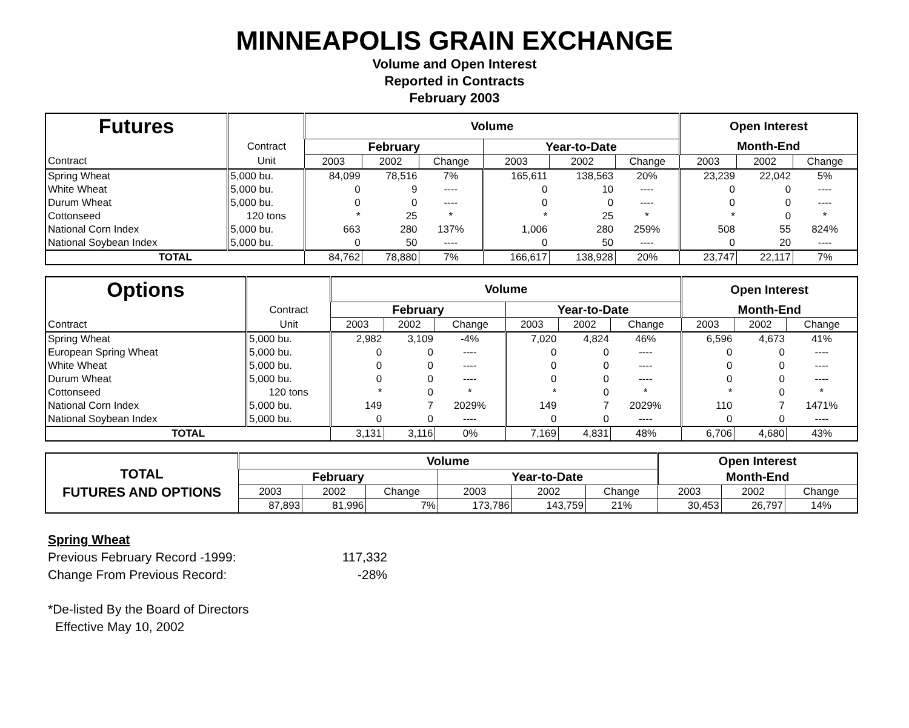MINNEAPOLIS GRAIN EXCHANGE
Volume and Open Interest
Reported in Contracts
February 2003
| Futures | | Volume | | | | | | Open Interest | | |
| | Contract | February | | | Year-to-Date | | | Month-End | | |
| Contract | Unit | 2003 | 2002 | Change | 2003 | 2002 | Change | 2003 | 2002 | Change |
| Spring Wheat | 5,000 bu. | 84,099 | 78,516 | 7% | 165,611 | 138,563 | 20% | 23,239 | 22,042 | 5% |
| White Wheat | 5,000 bu. | 0 | 9 | ---- | 0 | 10 | ---- | 0 | 0 | ---- |
| Durum Wheat | 5,000 bu. | 0 | 0 | ---- | 0 | 0 | ---- | 0 | 0 | ---- |
| Cottonseed | 120 tons | * | 25 | * | * | 25 | * | * | 0 | * |
| National Corn Index | 5,000 bu. | 663 | 280 | 137% | 1,006 | 280 | 259% | 508 | 55 | 824% |
| National Soybean Index | 5,000 bu. | 0 | 50 | ---- | 0 | 50 | ---- | 0 | 20 | ---- |
| TOTAL | | 84,762 | 78,880 | 7% | 166,617 | 138,928 | 20% | 23,747 | 22,117 | 7% |
| Options | | Volume | | | | | | Open Interest | | |
| | Contract | February | | | Year-to-Date | | | Month-End | | |
| Contract | Unit | 2003 | 2002 | Change | 2003 | 2002 | Change | 2003 | 2002 | Change |
| Spring Wheat | 5,000 bu. | 2,982 | 3,109 | -4% | 7,020 | 4,824 | 46% | 6,596 | 4,673 | 41% |
| European Spring Wheat | 5,000 bu. | 0 | 0 | ---- | 0 | 0 | ---- | 0 | 0 | ---- |
| White Wheat | 5,000 bu. | 0 | 0 | ---- | 0 | 0 | ---- | 0 | 0 | ---- |
| Durum Wheat | 5,000 bu. | 0 | 0 | ---- | 0 | 0 | ---- | 0 | 0 | ---- |
| Cottonseed | 120 tons | * | 0 | * | * | 0 | * | * | 0 | * |
| National Corn Index | 5,000 bu. | 149 | 7 | 2029% | 149 | 7 | 2029% | 110 | 7 | 1471% |
| National Soybean Index | 5,000 bu. | 0 | 0 | ---- | 0 | 0 | ---- | 0 | 0 | ---- |
| TOTAL | | 3,131 | 3,116 | 0% | 7,169 | 4,831 | 48% | 6,706 | 4,680 | 43% |
| TOTAL FUTURES AND OPTIONS | Volume | | | | | | Open Interest | | |
| | February | | | Year-to-Date | | | Month-End | | |
| | 2003 | 2002 | Change | 2003 | 2002 | Change | 2003 | 2002 | Change |
| | 87,893 | 81,996 | 7% | 173,786 | 143,759 | 21% | 30,453 | 26,797 | 14% |
Spring Wheat
Previous February Record -1999: 117,332
Change From Previous Record: -28%
*De-listed By the Board of Directors
Effective May 10, 2002